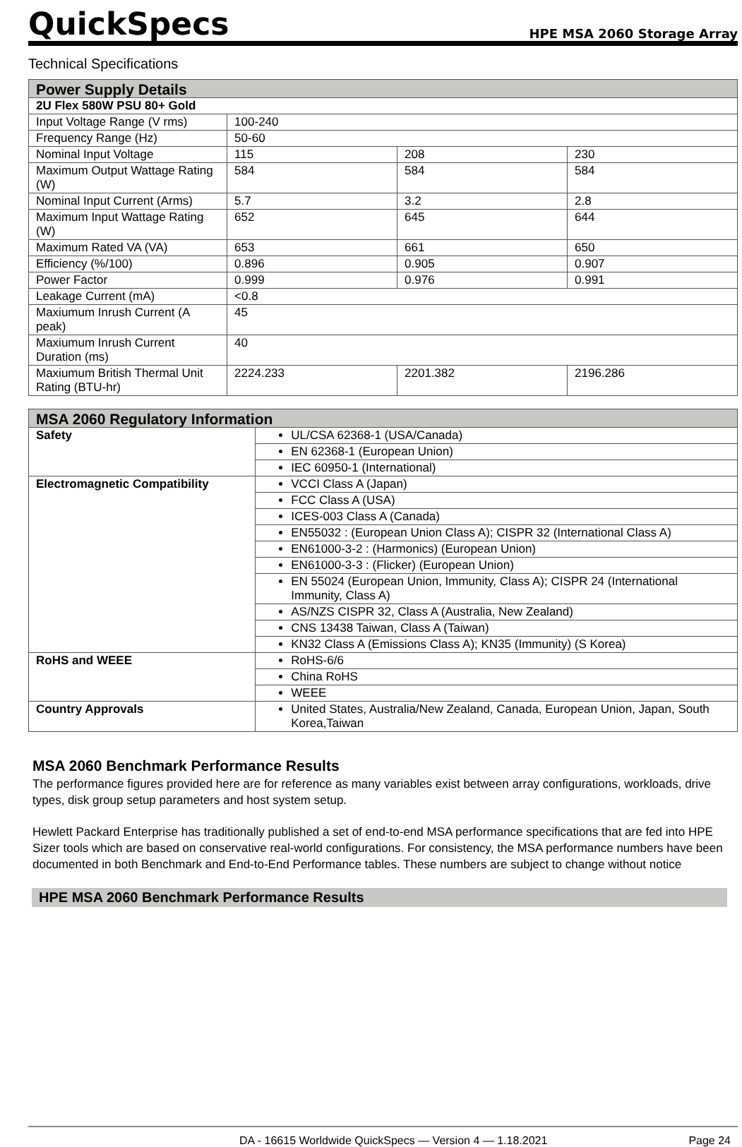QuickSpecs
HPE MSA 2060 Storage Array
Technical Specifications
| Power Supply Details | | | |
| --- | --- | --- | --- |
| 2U Flex 580W PSU 80+ Gold | | | |
| Input Voltage Range (V rms) | 100-240 | | |
| Frequency Range (Hz) | 50-60 | | |
| Nominal Input Voltage | 115 | 208 | 230 |
| Maximum Output Wattage Rating (W) | 584 | 584 | 584 |
| Nominal Input Current (Arms) | 5.7 | 3.2 | 2.8 |
| Maximum Input Wattage Rating (W) | 652 | 645 | 644 |
| Maximum Rated VA (VA) | 653 | 661 | 650 |
| Efficiency (%/100) | 0.896 | 0.905 | 0.907 |
| Power Factor | 0.999 | 0.976 | 0.991 |
| Leakage Current (mA) | <0.8 | | |
| Maxiumum Inrush Current (A peak) | 45 | | |
| Maxiumum Inrush Current Duration (ms) | 40 | | |
| Maxiumum British Thermal Unit Rating (BTU-hr) | 2224.233 | 2201.382 | 2196.286 |
| MSA 2060 Regulatory Information | |
| --- | --- |
| Safety | UL/CSA 62368-1 (USA/Canada) |
| | EN 62368-1 (European Union) |
| | IEC 60950-1 (International) |
| Electromagnetic Compatibility | VCCI Class A (Japan) |
| | FCC Class A (USA) |
| | ICES-003 Class A (Canada) |
| | EN55032 : (European Union Class A); CISPR 32 (International Class A) |
| | EN61000-3-2 : (Harmonics) (European Union) |
| | EN61000-3-3 : (Flicker) (European Union) |
| | EN 55024 (European Union, Immunity, Class A); CISPR 24 (International Immunity, Class A) |
| | AS/NZS CISPR 32, Class A (Australia, New Zealand) |
| | CNS 13438 Taiwan, Class A (Taiwan) |
| | KN32 Class A (Emissions Class A); KN35 (Immunity) (S Korea) |
| RoHS and WEEE | RoHS-6/6 |
| | China RoHS |
| | WEEE |
| Country Approvals | United States, Australia/New Zealand, Canada, European Union, Japan, South Korea,Taiwan |
MSA 2060 Benchmark Performance Results
The performance figures provided here are for reference as many variables exist between array configurations, workloads, drive types, disk group setup parameters and host system setup.
Hewlett Packard Enterprise has traditionally published a set of end-to-end MSA performance specifications that are fed into HPE Sizer tools which are based on conservative real-world configurations. For consistency, the MSA performance numbers have been documented in both Benchmark and End-to-End Performance tables. These numbers are subject to change without notice
HPE MSA 2060 Benchmark Performance Results
DA - 16615 Worldwide QuickSpecs — Version 4 — 1.18.2021 Page 24